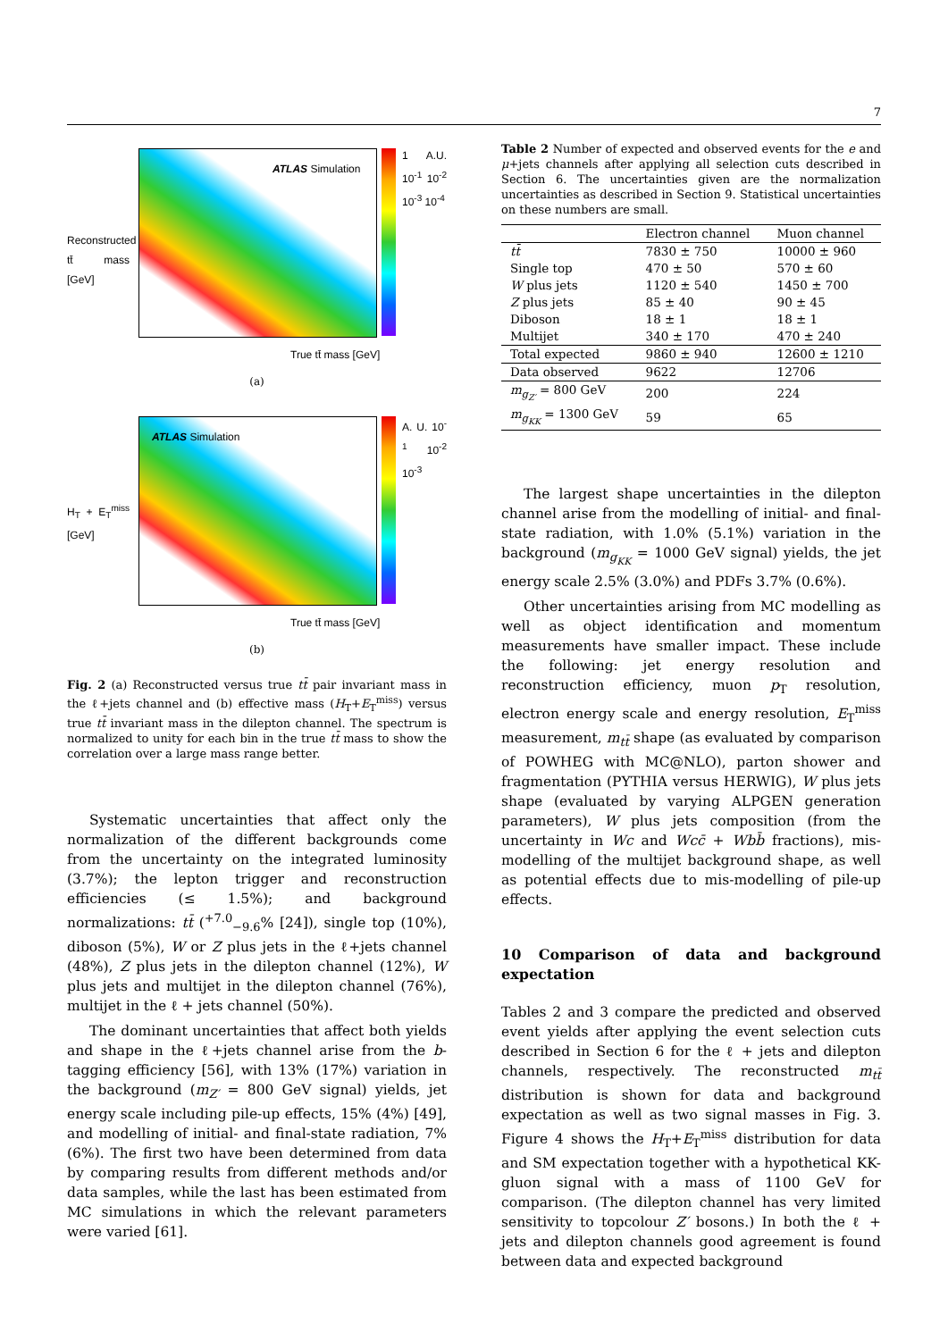7
ATLAS Simulation
1 A.U. 10<sup>-1</sup> 10<sup>-2</sup> 10<sup>-3</sup> 10<sup>-4</sup>
Reconstructed tt̄ mass [GeV]
True tt̄ mass [GeV]
(a)
ATLAS Simulation
A. U. 10<sup>-1</sup> 10<sup>-2</sup> 10<sup>-3</sup>
H<sub>T</sub> + E<sub>T</sub><sup>miss</sup> [GeV]
True tt̄ mass [GeV]
(b)
Fig. 2 (a) Reconstructed versus true tt̄ pair invariant mass in the ℓ+jets channel and (b) effective mass (H<sub>T</sub>+E<sub>T</sub><sup>miss</sup>) versus true tt̄ invariant mass in the dilepton channel. The spectrum is normalized to unity for each bin in the true tt̄ mass to show the correlation over a large mass range better.
Systematic uncertainties that affect only the normalization of the different backgrounds come from the uncertainty on the integrated luminosity (3.7%); the lepton trigger and reconstruction efficiencies (≤ 1.5%); and background normalizations: tt̄ (<sup>+7.0</sup><sub>−9.6</sub>% [24]), single top (10%), diboson (5%), W or Z plus jets in the ℓ+jets channel (48%), Z plus jets in the dilepton channel (12%), W plus jets and multijet in the dilepton channel (76%), multijet in the ℓ + jets channel (50%).
The dominant uncertainties that affect both yields and shape in the ℓ+jets channel arise from the b-tagging efficiency [56], with 13% (17%) variation in the background (m<sub>Z′</sub> = 800 GeV signal) yields, jet energy scale including pile-up effects, 15% (4%) [49], and modelling of initial- and final-state radiation, 7% (6%). The first two have been determined from data by comparing results from different methods and/or data samples, while the last has been estimated from MC simulations in which the relevant parameters were varied [61].
Table 2 Number of expected and observed events for the e and μ+jets channels after applying all selection cuts described in Section 6. The uncertainties given are the normalization uncertainties as described in Section 9. Statistical uncertainties on these numbers are small.
| | Electron channel | Muon channel |
| --- | --- | --- |
| tt̄ | 7830 ± 750 | 10000 ± 960 |
| Single top | 470 ± 50 | 570 ± 60 |
| W plus jets | 1120 ± 540 | 1450 ± 700 |
| Z plus jets | 85 ± 40 | 90 ± 45 |
| Diboson | 18 ± 1 | 18 ± 1 |
| Multijet | 340 ± 170 | 470 ± 240 |
| Total expected | 9860 ± 940 | 12600 ± 1210 |
| Data observed | 9622 | 12706 |
| m<sub>g<sub>Z′</sub></sub> = 800 GeV | 200 | 224 |
| m<sub>g<sub>KK</sub></sub> = 1300 GeV | 59 | 65 |
The largest shape uncertainties in the dilepton channel arise from the modelling of initial- and final-state radiation, with 1.0% (5.1%) variation in the background (m<sub>g<sub>KK</sub></sub> = 1000 GeV signal) yields, the jet energy scale 2.5% (3.0%) and PDFs 3.7% (0.6%).
Other uncertainties arising from MC modelling as well as object identification and momentum measurements have smaller impact. These include the following: jet energy resolution and reconstruction efficiency, muon p<sub>T</sub> resolution, electron energy scale and energy resolution, E<sub>T</sub><sup>miss</sup> measurement, m<sub>tt̄</sub> shape (as evaluated by comparison of POWHEG with MC@NLO), parton shower and fragmentation (PYTHIA versus HERWIG), W plus jets shape (evaluated by varying ALPGEN generation parameters), W plus jets composition (from the uncertainty in Wc and Wcc̄ + Wbb̄ fractions), mis-modelling of the multijet background shape, as well as potential effects due to mis-modelling of pile-up effects.
10 Comparison of data and background expectation
Tables 2 and 3 compare the predicted and observed event yields after applying the event selection cuts described in Section 6 for the ℓ + jets and dilepton channels, respectively. The reconstructed m<sub>tt̄</sub> distribution is shown for data and background expectation as well as two signal masses in Fig. 3. Figure 4 shows the H<sub>T</sub>+E<sub>T</sub><sup>miss</sup> distribution for data and SM expectation together with a hypothetical KK-gluon signal with a mass of 1100 GeV for comparison. (The dilepton channel has very limited sensitivity to topcolour Z′ bosons.) In both the ℓ + jets and dilepton channels good agreement is found between data and expected background